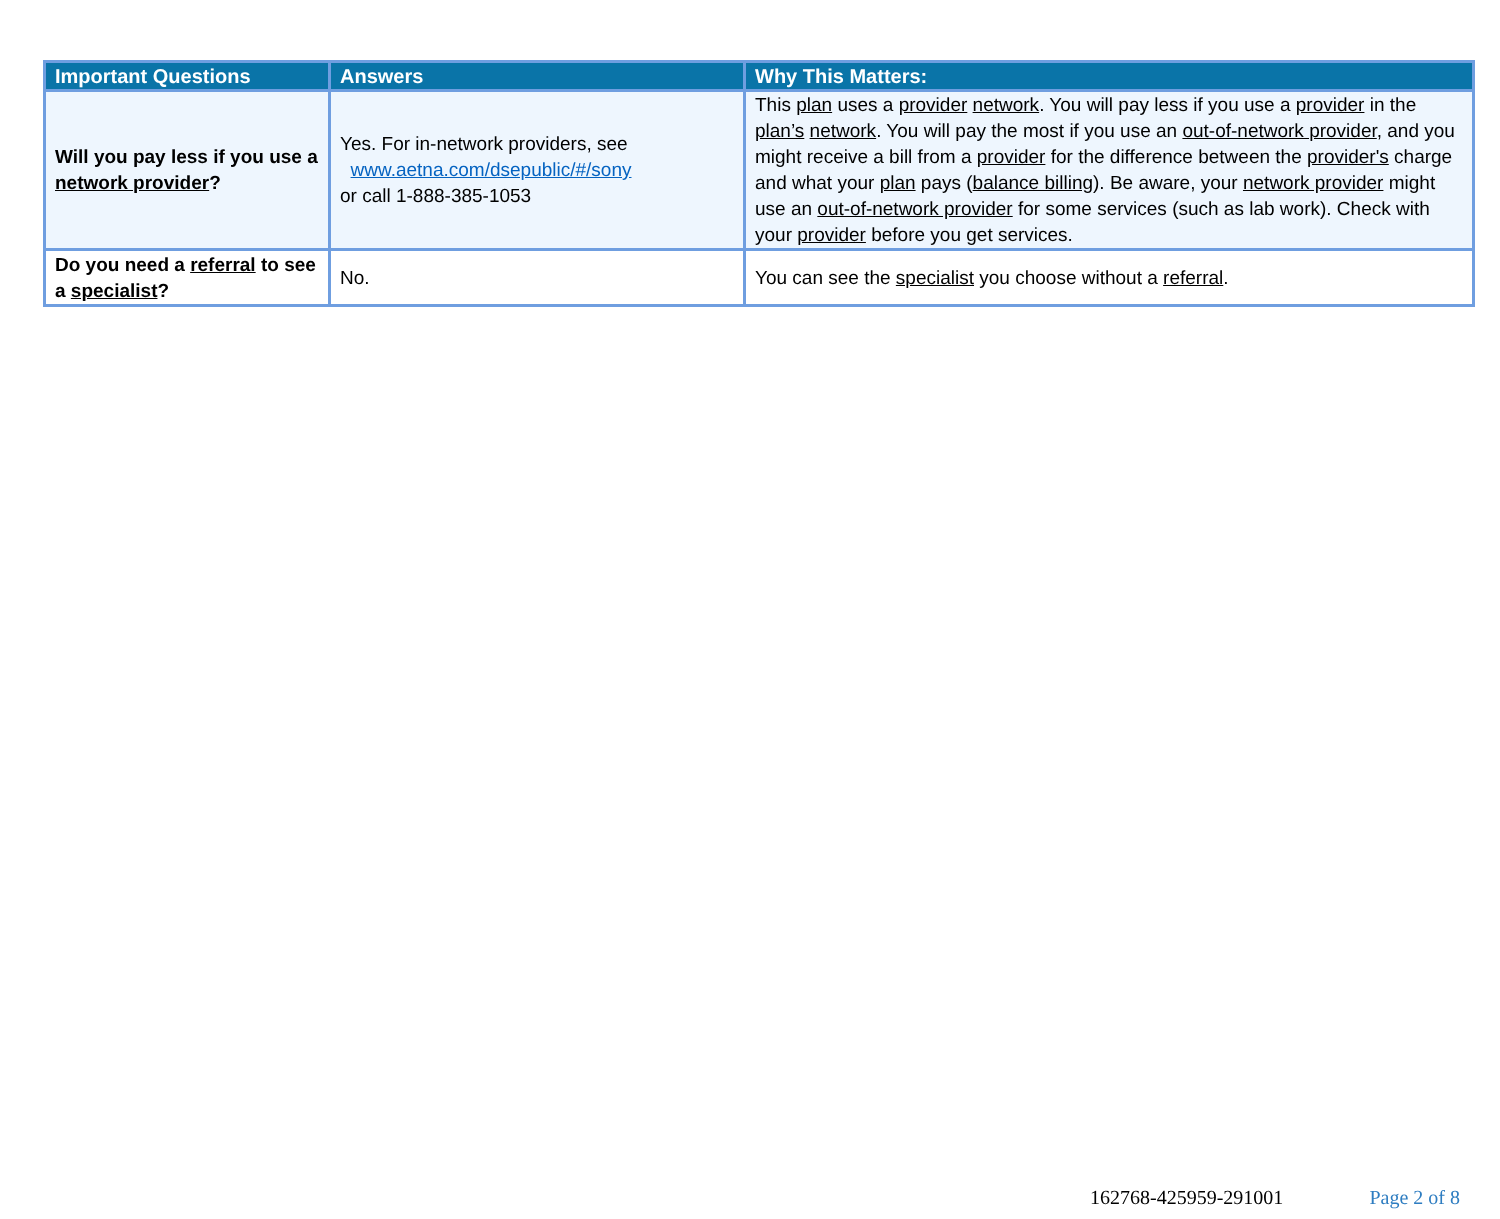| Important Questions | Answers | Why This Matters: |
| --- | --- | --- |
| Will you pay less if you use a network provider ? | Yes. For in-network providers, see www.aetna.com/dsepublic/#/sony or call 1-888-385-1053 | This plan uses a provider network . You will pay less if you use a provider in the plan’s network . You will pay the most if you use an out-of-network provider , and you might receive a bill from a provider for the difference between the provider's charge and what your plan pays ( balance billing ). Be aware, your network provider might use an out-of-network provider for some services (such as lab work). Check with your provider before you get services. |
| Do you need a referral to see a specialist ? | No. | You can see the specialist you choose without a referral . |
162768-425959-291001 Page 2 of 8